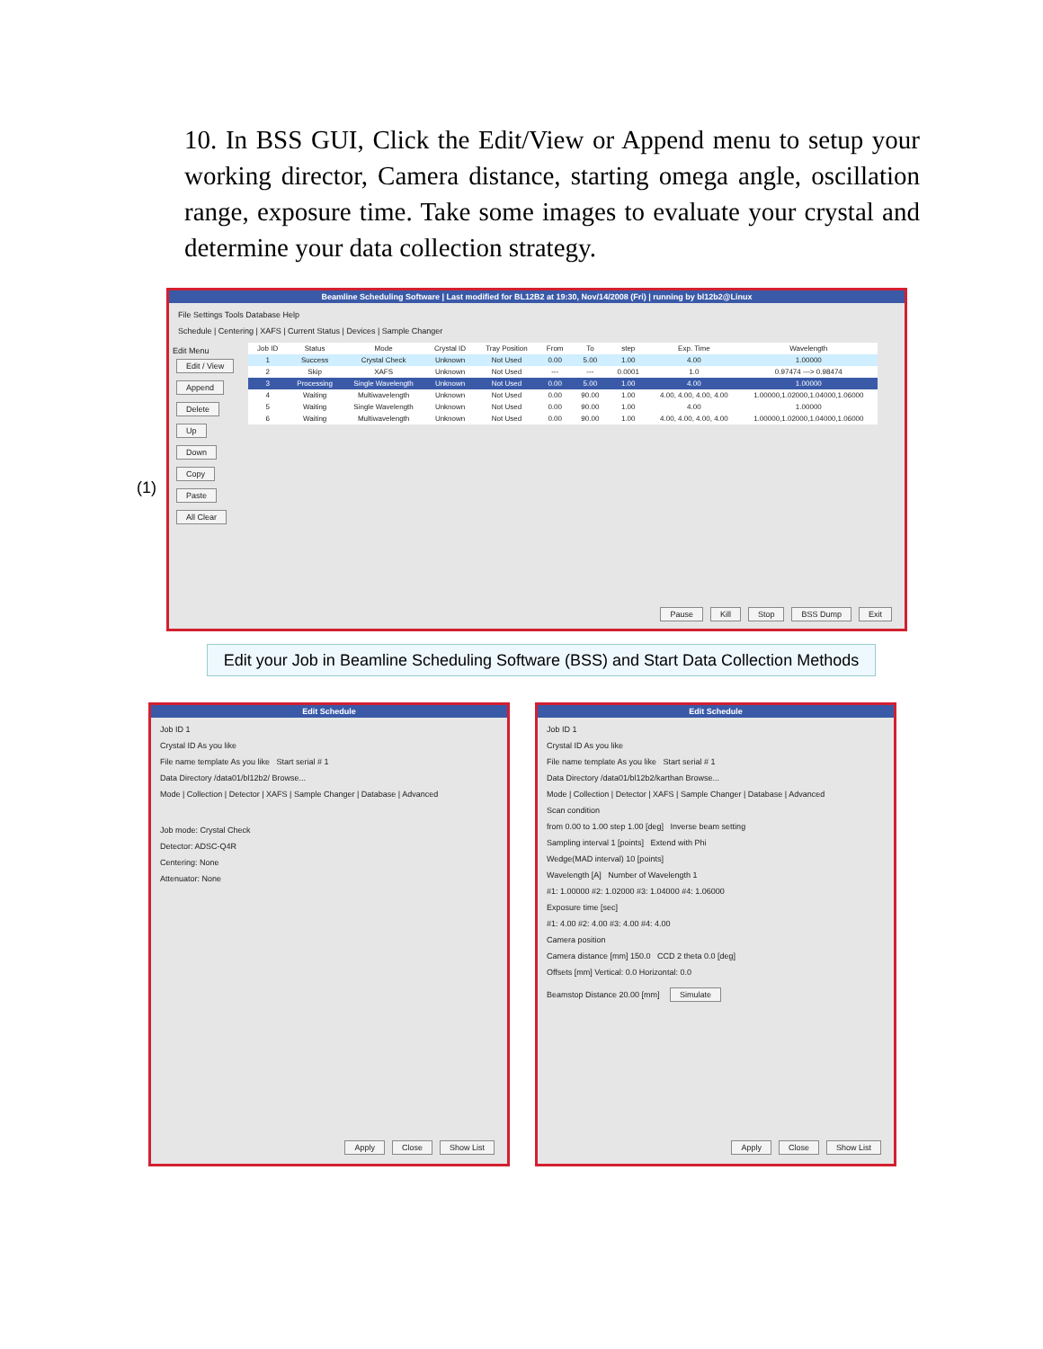10. In BSS GUI, Click the Edit/View or Append menu to setup your working director, Camera distance, starting omega angle, oscillation range, exposure time. Take some images to evaluate your crystal and determine your data collection strategy.
Beamline Scheduling Software | Last modified for BL12B2 at 19:30, Nov/14/2008 (Fri) | running by bl12b2@Linux
File Settings Tools Database Help
Schedule | Centering | XAFS | Current Status | Devices | Sample Changer
Edit Menu
Edit / View Append Delete Up Down Copy Paste All Clear
| Job ID | Status | Mode | Crystal ID | Tray Position | From | To | step | Exp. Time | Wavelength |
| --- | --- | --- | --- | --- | --- | --- | --- | --- | --- |
| 1 | Success | Crystal Check | Unknown | Not Used | 0.00 | 5.00 | 1.00 | 4.00 | 1.00000 |
| 2 | Skip | XAFS | Unknown | Not Used | --- | --- | 0.0001 | 1.0 | 0.97474 ---> 0.98474 |
| 3 | Processing | Single Wavelength | Unknown | Not Used | 0.00 | 5.00 | 1.00 | 4.00 | 1.00000 |
| 4 | Waiting | Multiwavelength | Unknown | Not Used | 0.00 | 90.00 | 1.00 | 4.00, 4.00, 4.00, 4.00 | 1.00000,1.02000,1.04000,1.06000 |
| 5 | Waiting | Single Wavelength | Unknown | Not Used | 0.00 | 90.00 | 1.00 | 4.00 | 1.00000 |
| 6 | Waiting | Multiwavelength | Unknown | Not Used | 0.00 | 90.00 | 1.00 | 4.00, 4.00, 4.00, 4.00 | 1.00000,1.02000,1.04000,1.06000 |
Pause Kill Stop BSS Dump Exit
(1)
Edit your Job in Beamline Scheduling Software (BSS) and Start Data Collection Methods
Edit Schedule
Job ID 1
Crystal ID As you like
File name template As you like Start serial # 1
Data Directory /data01/bl12b2/ Browse...
Mode | Collection | Detector | XAFS | Sample Changer | Database | Advanced
Job mode: Crystal Check
Detector: ADSC-Q4R
Centering: None
Attenuator: None
Apply Close Show List
Edit Schedule
Job ID 1
Crystal ID As you like
File name template As you like Start serial # 1
Data Directory /data01/bl12b2/karthan Browse...
Mode | Collection | Detector | XAFS | Sample Changer | Database | Advanced
Scan condition
from 0.00 to 1.00 step 1.00 [deg] Inverse beam setting
Sampling interval 1 [points] Extend with Phi
Wedge(MAD interval) 10 [points]
Wavelength [A] Number of Wavelength 1
#1: 1.00000 #2: 1.02000 #3: 1.04000 #4: 1.06000
Exposure time [sec]
#1: 4.00 #2: 4.00 #3: 4.00 #4: 4.00
Camera position
Camera distance [mm] 150.0 CCD 2 theta 0.0 [deg]
Offsets [mm] Vertical: 0.0 Horizontal: 0.0
Beamstop Distance 20.00 [mm] Simulate
Apply Close Show List